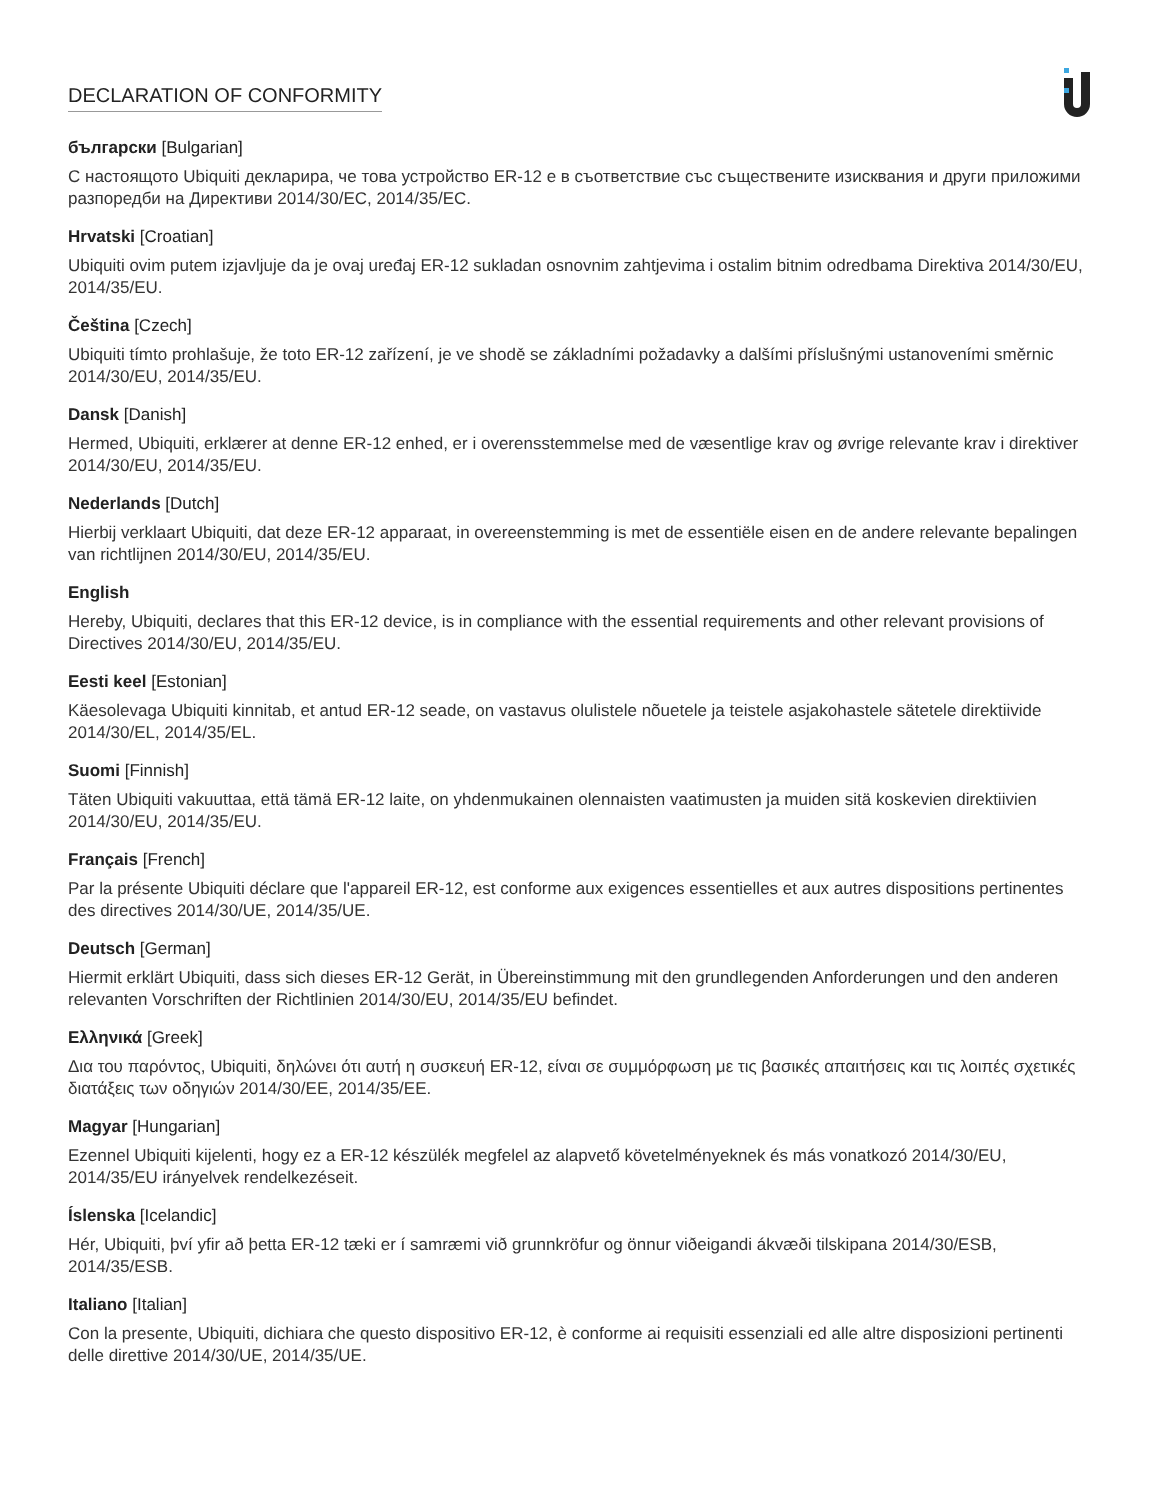DECLARATION OF CONFORMITY
български [Bulgarian]
С настоящото Ubiquiti декларира, че това устройство ER-12 е в съответствие със съществените изисквания и други приложими разпоредби на Директиви 2014/30/ЕС, 2014/35/ЕС.
Hrvatski [Croatian]
Ubiquiti ovim putem izjavljuje da je ovaj uređaj ER-12 sukladan osnovnim zahtjevima i ostalim bitnim odredbama Direktiva 2014/30/EU, 2014/35/EU.
Čeština [Czech]
Ubiquiti tímto prohlašuje, že toto ER-12 zařízení, je ve shodě se základními požadavky a dalšími příslušnými ustanoveními směrnic 2014/30/EU, 2014/35/EU.
Dansk [Danish]
Hermed, Ubiquiti, erklærer at denne ER-12 enhed, er i overensstemmelse med de væsentlige krav og øvrige relevante krav i direktiver 2014/30/EU, 2014/35/EU.
Nederlands [Dutch]
Hierbij verklaart Ubiquiti, dat deze ER-12 apparaat, in overeenstemming is met de essentiële eisen en de andere relevante bepalingen van richtlijnen 2014/30/EU, 2014/35/EU.
English
Hereby, Ubiquiti, declares that this ER-12 device, is in compliance with the essential requirements and other relevant provisions of Directives 2014/30/EU, 2014/35/EU.
Eesti keel [Estonian]
Käesolevaga Ubiquiti kinnitab, et antud ER-12 seade, on vastavus olulistele nõuetele ja teistele asjakohastele sätetele direktiivide 2014/30/EL, 2014/35/EL.
Suomi [Finnish]
Täten Ubiquiti vakuuttaa, että tämä ER-12 laite, on yhdenmukainen olennaisten vaatimusten ja muiden sitä koskevien direktiivien 2014/30/EU, 2014/35/EU.
Français [French]
Par la présente Ubiquiti déclare que l'appareil ER-12, est conforme aux exigences essentielles et aux autres dispositions pertinentes des directives 2014/30/UE, 2014/35/UE.
Deutsch [German]
Hiermit erklärt Ubiquiti, dass sich dieses ER-12 Gerät, in Übereinstimmung mit den grundlegenden Anforderungen und den anderen relevanten Vorschriften der Richtlinien 2014/30/EU, 2014/35/EU befindet.
Ελληνικά [Greek]
Δια του παρόντος, Ubiquiti, δηλώνει ότι αυτή η συσκευή ER-12, είναι σε συμμόρφωση με τις βασικές απαιτήσεις και τις λοιπές σχετικές διατάξεις των οδηγιών 2014/30/EE, 2014/35/EE.
Magyar [Hungarian]
Ezennel Ubiquiti kijelenti, hogy ez a ER-12 készülék megfelel az alapvető követelményeknek és más vonatkozó 2014/30/EU, 2014/35/EU irányelvek rendelkezéseit.
Íslenska [Icelandic]
Hér, Ubiquiti, því yfir að þetta ER-12 tæki er í samræmi við grunnkröfur og önnur viðeigandi ákvæði tilskipana 2014/30/ESB, 2014/35/ESB.
Italiano [Italian]
Con la presente, Ubiquiti, dichiara che questo dispositivo ER-12, è conforme ai requisiti essenziali ed alle altre disposizioni pertinenti delle direttive 2014/30/UE, 2014/35/UE.